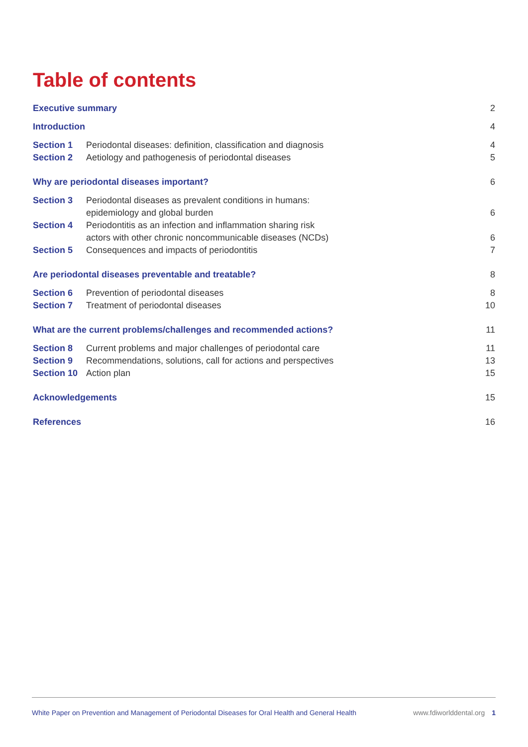Table of contents
| Executive summary | | 2 |
| Introduction | | 4 |
| Section 1 | Periodontal diseases: definition, classification and diagnosis | 4 |
| Section 2 | Aetiology and pathogenesis of periodontal diseases | 5 |
| Why are periodontal diseases important? | | 6 |
| Section 3 | Periodontal diseases as prevalent conditions in humans: epidemiology and global burden | 6 |
| Section 4 | Periodontitis as an infection and inflammation sharing risk actors with other chronic noncommunicable diseases (NCDs) | 6 |
| Section 5 | Consequences and impacts of periodontitis | 7 |
| Are periodontal diseases preventable and treatable? | | 8 |
| Section 6 | Prevention of periodontal diseases | 8 |
| Section 7 | Treatment of periodontal diseases | 10 |
| What are the current problems/challenges and recommended actions? | | 11 |
| Section 8 | Current problems and major challenges of periodontal care | 11 |
| Section 9 | Recommendations, solutions, call for actions and perspectives | 13 |
| Section 10 | Action plan | 15 |
| Acknowledgements | | 15 |
| References | | 16 |
White Paper on Prevention and Management of Periodontal Diseases for Oral Health and General Health www.fdiworlddental.org 1